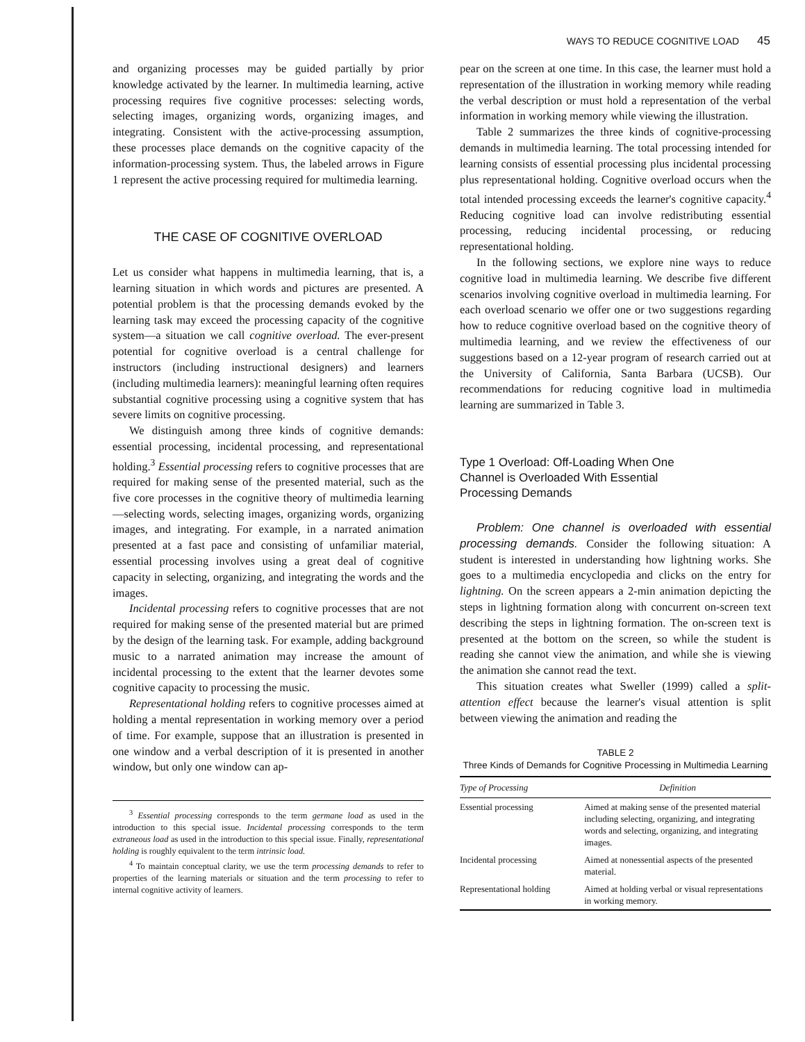WAYS TO REDUCE COGNITIVE LOAD 45
and organizing processes may be guided partially by prior knowledge activated by the learner. In multimedia learning, active processing requires five cognitive processes: selecting words, selecting images, organizing words, organizing images, and integrating. Consistent with the active-processing assumption, these processes place demands on the cognitive capacity of the information-processing system. Thus, the labeled arrows in Figure 1 represent the active processing required for multimedia learning.
THE CASE OF COGNITIVE OVERLOAD
Let us consider what happens in multimedia learning, that is, a learning situation in which words and pictures are presented. A potential problem is that the processing demands evoked by the learning task may exceed the processing capacity of the cognitive system—a situation we call cognitive overload. The ever-present potential for cognitive overload is a central challenge for instructors (including instructional designers) and learners (including multimedia learners): meaningful learning often requires substantial cognitive processing using a cognitive system that has severe limits on cognitive processing.
We distinguish among three kinds of cognitive demands: essential processing, incidental processing, and representational holding.<sup>3</sup> Essential processing refers to cognitive processes that are required for making sense of the presented material, such as the five core processes in the cognitive theory of multimedia learning—selecting words, selecting images, organizing words, organizing images, and integrating. For example, in a narrated animation presented at a fast pace and consisting of unfamiliar material, essential processing involves using a great deal of cognitive capacity in selecting, organizing, and integrating the words and the images.
Incidental processing refers to cognitive processes that are not required for making sense of the presented material but are primed by the design of the learning task. For example, adding background music to a narrated animation may increase the amount of incidental processing to the extent that the learner devotes some cognitive capacity to processing the music.
Representational holding refers to cognitive processes aimed at holding a mental representation in working memory over a period of time. For example, suppose that an illustration is presented in one window and a verbal description of it is presented in another window, but only one window can ap-
<sup>3</sup> Essential processing corresponds to the term germane load as used in the introduction to this special issue. Incidental processing corresponds to the term extraneous load as used in the introduction to this special issue. Finally, representational holding is roughly equivalent to the term intrinsic load.
<sup>4</sup> To maintain conceptual clarity, we use the term processing demands to refer to properties of the learning materials or situation and the term processing to refer to internal cognitive activity of learners.
pear on the screen at one time. In this case, the learner must hold a representation of the illustration in working memory while reading the verbal description or must hold a representation of the verbal information in working memory while viewing the illustration.
Table 2 summarizes the three kinds of cognitive-processing demands in multimedia learning. The total processing intended for learning consists of essential processing plus incidental processing plus representational holding. Cognitive overload occurs when the total intended processing exceeds the learner's cognitive capacity.<sup>4</sup> Reducing cognitive load can involve redistributing essential processing, reducing incidental processing, or reducing representational holding.
In the following sections, we explore nine ways to reduce cognitive load in multimedia learning. We describe five different scenarios involving cognitive overload in multimedia learning. For each overload scenario we offer one or two suggestions regarding how to reduce cognitive overload based on the cognitive theory of multimedia learning, and we review the effectiveness of our suggestions based on a 12-year program of research carried out at the University of California, Santa Barbara (UCSB). Our recommendations for reducing cognitive load in multimedia learning are summarized in Table 3.
Type 1 Overload: Off-Loading When One
Channel is Overloaded With Essential
Processing Demands
Problem: One channel is overloaded with essential processing demands. Consider the following situation: A student is interested in understanding how lightning works. She goes to a multimedia encyclopedia and clicks on the entry for lightning. On the screen appears a 2-min animation depicting the steps in lightning formation along with concurrent on-screen text describing the steps in lightning formation. The on-screen text is presented at the bottom on the screen, so while the student is reading she cannot view the animation, and while she is viewing the animation she cannot read the text.
This situation creates what Sweller (1999) called a split-attention effect because the learner's visual attention is split between viewing the animation and reading the
TABLE 2
Three Kinds of Demands for Cognitive Processing in Multimedia Learning
| Type of Processing | Definition |
| --- | --- |
| Essential processing | Aimed at making sense of the presented material including selecting, organizing, and integrating words and selecting, organizing, and integrating images. |
| Incidental processing | Aimed at nonessential aspects of the presented material. |
| Representational holding | Aimed at holding verbal or visual representations in working memory. |